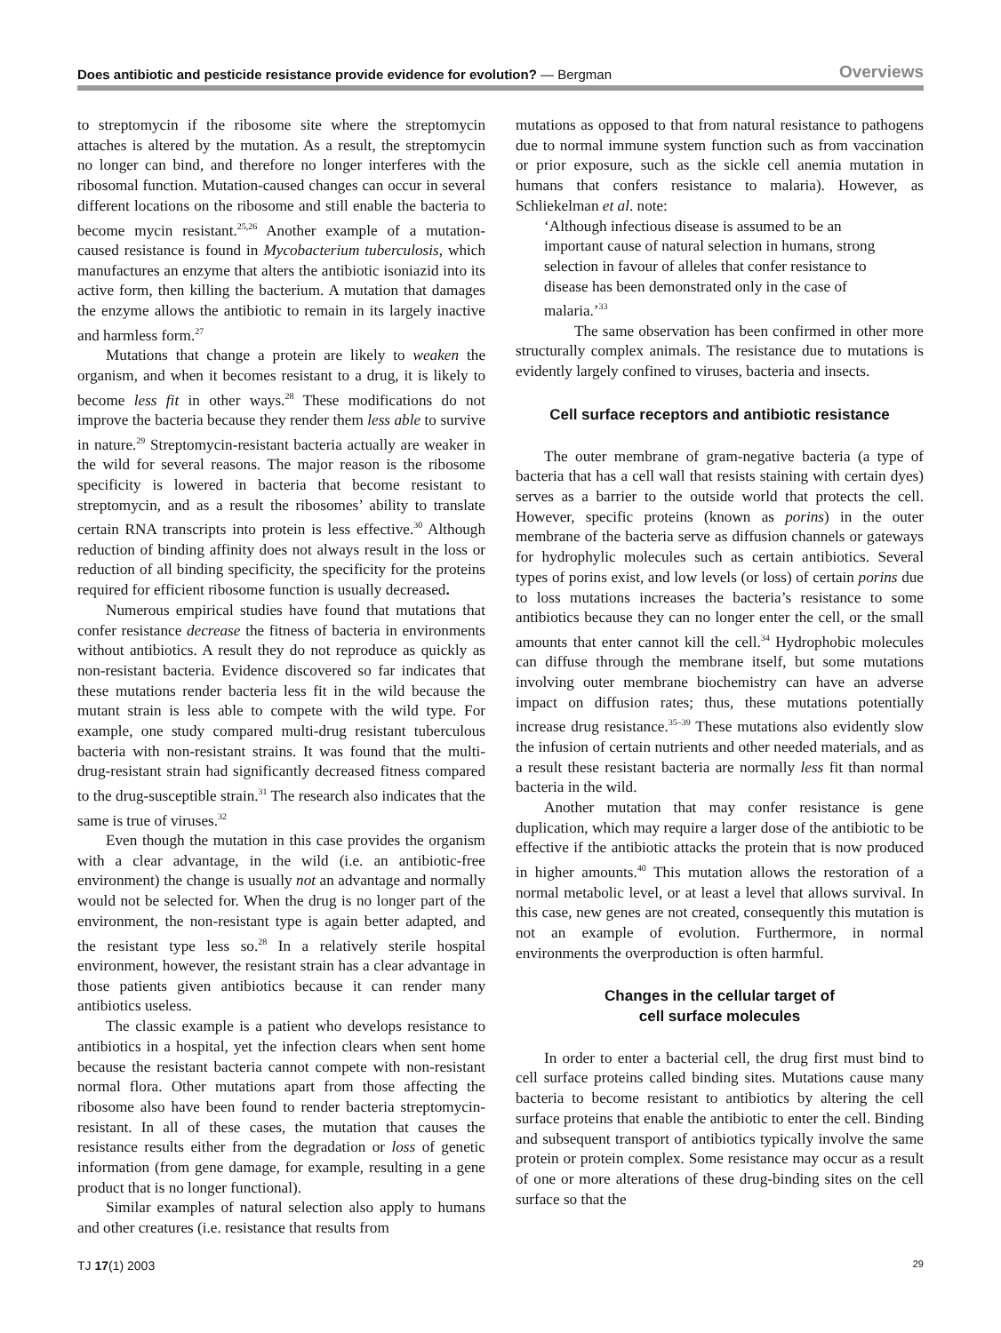Does antibiotic and pesticide resistance provide evidence for evolution? — Bergman Overviews
to streptomycin if the ribosome site where the streptomycin attaches is altered by the mutation. As a result, the streptomycin no longer can bind, and therefore no longer interferes with the ribosomal function. Mutation-caused changes can occur in several different locations on the ribosome and still enable the bacteria to become mycin resistant.<sup>25,26</sup> Another example of a mutation-caused resistance is found in Mycobacterium tuberculosis, which manufactures an enzyme that alters the antibiotic isoniazid into its active form, then killing the bacterium. A mutation that damages the enzyme allows the antibiotic to remain in its largely inactive and harmless form.<sup>27</sup>
Mutations that change a protein are likely to weaken the organism, and when it becomes resistant to a drug, it is likely to become less fit in other ways.<sup>28</sup> These modifications do not improve the bacteria because they render them less able to survive in nature.<sup>29</sup> Streptomycin-resistant bacteria actually are weaker in the wild for several reasons. The major reason is the ribosome specificity is lowered in bacteria that become resistant to streptomycin, and as a result the ribosomes’ ability to translate certain RNA transcripts into protein is less effective.<sup>30</sup> Although reduction of binding affinity does not always result in the loss or reduction of all binding specificity, the specificity for the proteins required for efficient ribosome function is usually decreased.
Numerous empirical studies have found that mutations that confer resistance decrease the fitness of bacteria in environments without antibiotics. A result they do not reproduce as quickly as non-resistant bacteria. Evidence discovered so far indicates that these mutations render bacteria less fit in the wild because the mutant strain is less able to compete with the wild type. For example, one study compared multi-drug resistant tuberculous bacteria with non-resistant strains. It was found that the multi-drug-resistant strain had significantly decreased fitness compared to the drug-susceptible strain.<sup>31</sup> The research also indicates that the same is true of viruses.<sup>32</sup>
Even though the mutation in this case provides the organism with a clear advantage, in the wild (i.e. an antibiotic-free environment) the change is usually not an advantage and normally would not be selected for. When the drug is no longer part of the environment, the non-resistant type is again better adapted, and the resistant type less so.<sup>28</sup> In a relatively sterile hospital environment, however, the resistant strain has a clear advantage in those patients given antibiotics because it can render many antibiotics useless.
The classic example is a patient who develops resistance to antibiotics in a hospital, yet the infection clears when sent home because the resistant bacteria cannot compete with non-resistant normal flora. Other mutations apart from those affecting the ribosome also have been found to render bacteria streptomycin-resistant. In all of these cases, the mutation that causes the resistance results either from the degradation or loss of genetic information (from gene damage, for example, resulting in a gene product that is no longer functional).
Similar examples of natural selection also apply to humans and other creatures (i.e. resistance that results from
mutations as opposed to that from natural resistance to pathogens due to normal immune system function such as from vaccination or prior exposure, such as the sickle cell anemia mutation in humans that confers resistance to malaria). However, as Schliekelman et al. note:
‘Although infectious disease is assumed to be an important cause of natural selection in humans, strong selection in favour of alleles that confer resistance to disease has been demonstrated only in the case of malaria.’<sup>33</sup>
The same observation has been confirmed in other more structurally complex animals. The resistance due to mutations is evidently largely confined to viruses, bacteria and insects.
Cell surface receptors and antibiotic resistance
The outer membrane of gram-negative bacteria (a type of bacteria that has a cell wall that resists staining with certain dyes) serves as a barrier to the outside world that protects the cell. However, specific proteins (known as porins) in the outer membrane of the bacteria serve as diffusion channels or gateways for hydrophylic molecules such as certain antibiotics. Several types of porins exist, and low levels (or loss) of certain porins due to loss mutations increases the bacteria’s resistance to some antibiotics because they can no longer enter the cell, or the small amounts that enter cannot kill the cell.<sup>34</sup> Hydrophobic molecules can diffuse through the membrane itself, but some mutations involving outer membrane biochemistry can have an adverse impact on diffusion rates; thus, these mutations potentially increase drug resistance.<sup>35–39</sup> These mutations also evidently slow the infusion of certain nutrients and other needed materials, and as a result these resistant bacteria are normally less fit than normal bacteria in the wild.
Another mutation that may confer resistance is gene duplication, which may require a larger dose of the antibiotic to be effective if the antibiotic attacks the protein that is now produced in higher amounts.<sup>40</sup> This mutation allows the restoration of a normal metabolic level, or at least a level that allows survival. In this case, new genes are not created, consequently this mutation is not an example of evolution. Furthermore, in normal environments the overproduction is often harmful.
Changes in the cellular target of
cell surface molecules
In order to enter a bacterial cell, the drug first must bind to cell surface proteins called binding sites. Mutations cause many bacteria to become resistant to antibiotics by altering the cell surface proteins that enable the antibiotic to enter the cell. Binding and subsequent transport of antibiotics typically involve the same protein or protein complex. Some resistance may occur as a result of one or more alterations of these drug-binding sites on the cell surface so that the
TJ 17(1) 2003 29